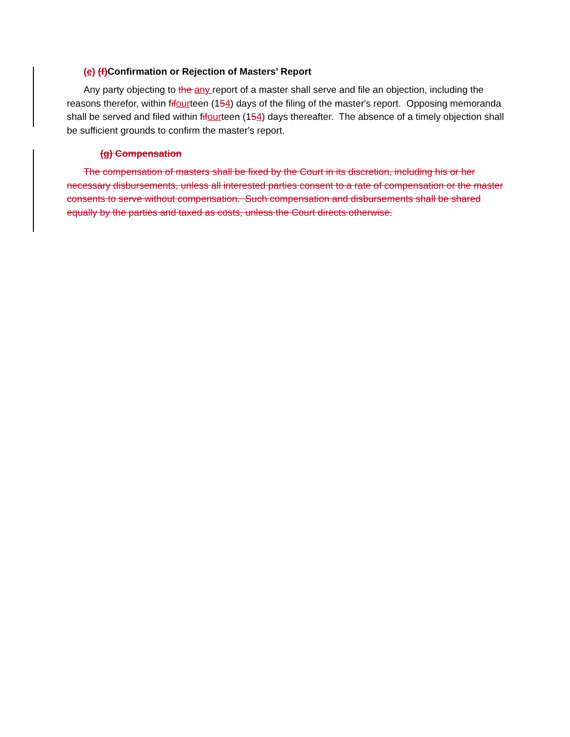(e) (f) Confirmation or Rejection of Masters’ Report
Any party objecting to the any report of a master shall serve and file an objection, including the reasons therefor, within fif ourteen (154) days of the filing of the master's report. Opposing memoranda shall be served and filed within fif ourteen (154) days thereafter. The absence of a timely objection shall be sufficient grounds to confirm the master's report.
(g) Compensation
The compensation of masters shall be fixed by the Court in its discretion, including his or her necessary disbursements, unless all interested parties consent to a rate of compensation or the master consents to serve without compensation. Such compensation and disbursements shall be shared equally by the parties and taxed as costs, unless the Court directs otherwise.